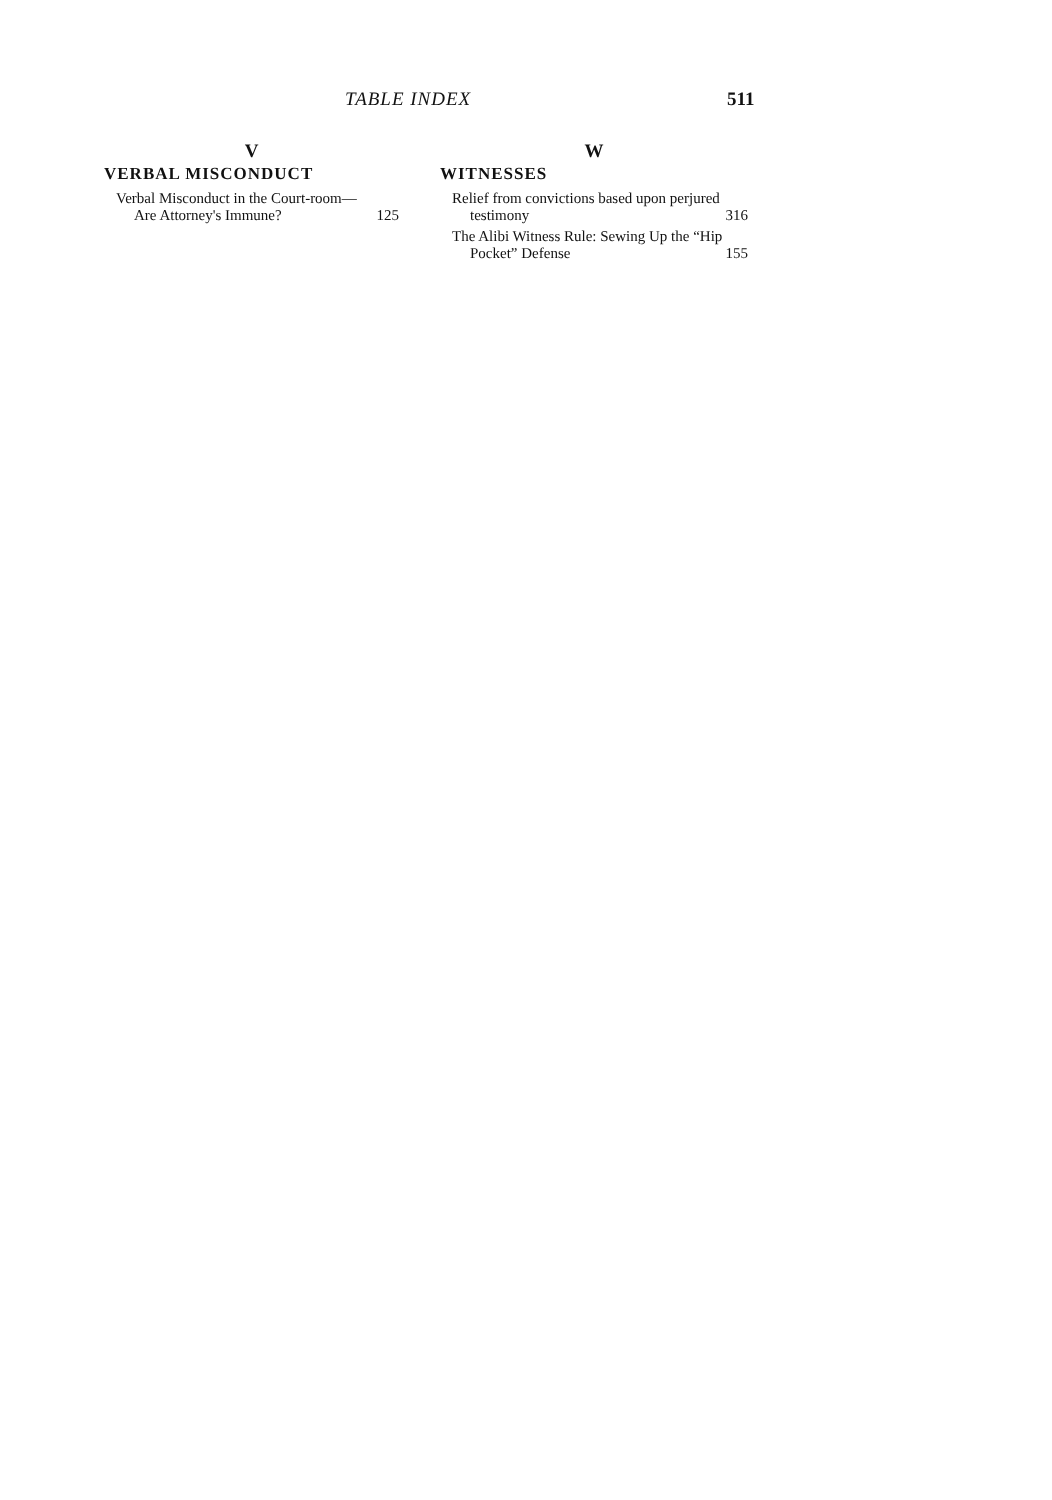TABLE INDEX 511
V
VERBAL MISCONDUCT
Verbal Misconduct in the Court-room—Are Attorney's Immune?
125
W
WITNESSES
Relief from convictions based upon perjured testimony
316
The Alibi Witness Rule: Sewing Up the “Hip Pocket” Defense
155